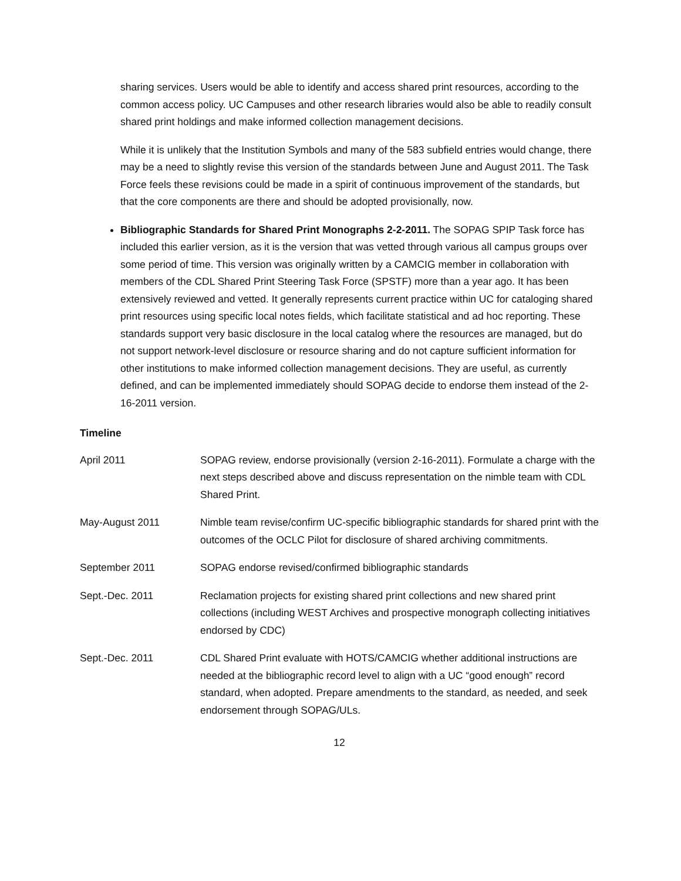sharing services. Users would be able to identify and access shared print resources, according to the common access policy. UC Campuses and other research libraries would also be able to readily consult shared print holdings and make informed collection management decisions.
While it is unlikely that the Institution Symbols and many of the 583 subfield entries would change, there may be a need to slightly revise this version of the standards between June and August 2011. The Task Force feels these revisions could be made in a spirit of continuous improvement of the standards, but that the core components are there and should be adopted provisionally, now.
Bibliographic Standards for Shared Print Monographs 2-2-2011. The SOPAG SPIP Task force has included this earlier version, as it is the version that was vetted through various all campus groups over some period of time. This version was originally written by a CAMCIG member in collaboration with members of the CDL Shared Print Steering Task Force (SPSTF) more than a year ago. It has been extensively reviewed and vetted. It generally represents current practice within UC for cataloging shared print resources using specific local notes fields, which facilitate statistical and ad hoc reporting. These standards support very basic disclosure in the local catalog where the resources are managed, but do not support network-level disclosure or resource sharing and do not capture sufficient information for other institutions to make informed collection management decisions. They are useful, as currently defined, and can be implemented immediately should SOPAG decide to endorse them instead of the 2-16-2011 version.
Timeline
| April 2011 | SOPAG review, endorse provisionally (version 2-16-2011). Formulate a charge with the next steps described above and discuss representation on the nimble team with CDL Shared Print. |
| May-August 2011 | Nimble team revise/confirm UC-specific bibliographic standards for shared print with the outcomes of the OCLC Pilot for disclosure of shared archiving commitments. |
| September 2011 | SOPAG endorse revised/confirmed bibliographic standards |
| Sept.-Dec. 2011 | Reclamation projects for existing shared print collections and new shared print collections (including WEST Archives and prospective monograph collecting initiatives endorsed by CDC) |
| Sept.-Dec. 2011 | CDL Shared Print evaluate with HOTS/CAMCIG whether additional instructions are needed at the bibliographic record level to align with a UC “good enough” record standard, when adopted. Prepare amendments to the standard, as needed, and seek endorsement through SOPAG/ULs. |
12